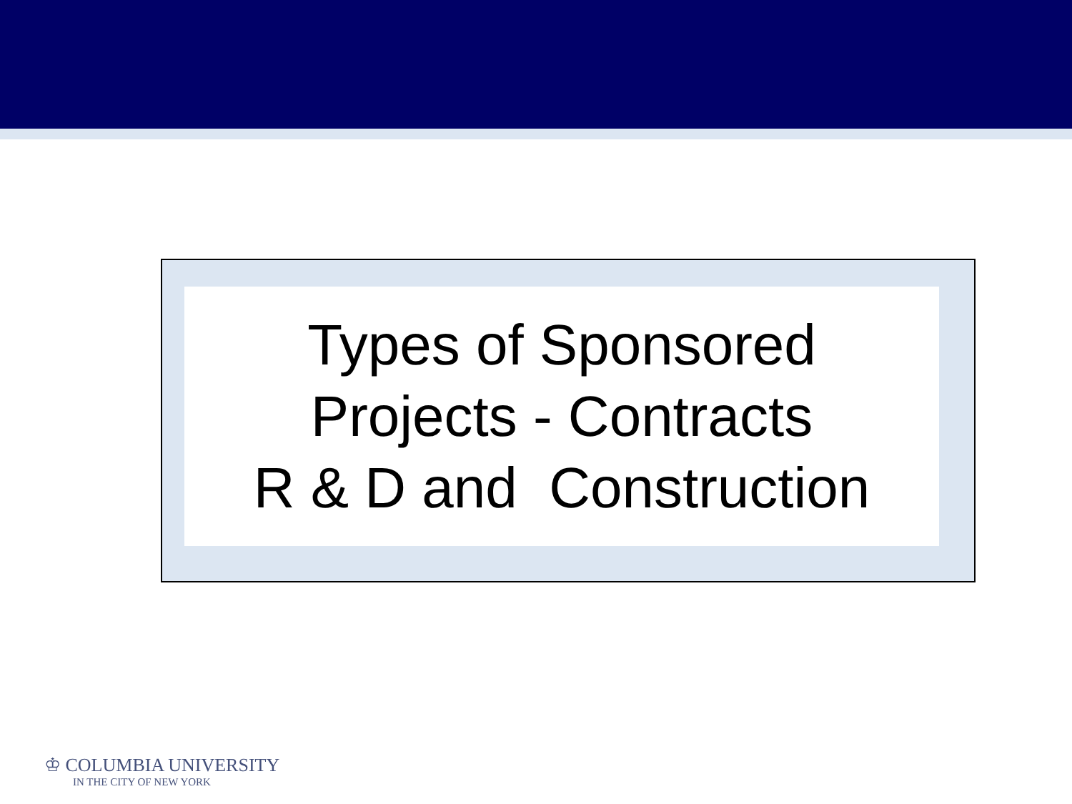Types of Sponsored
Projects - Contracts
R & D and Construction
♔ COLUMBIA UNIVERSITY
IN THE CITY OF NEW YORK